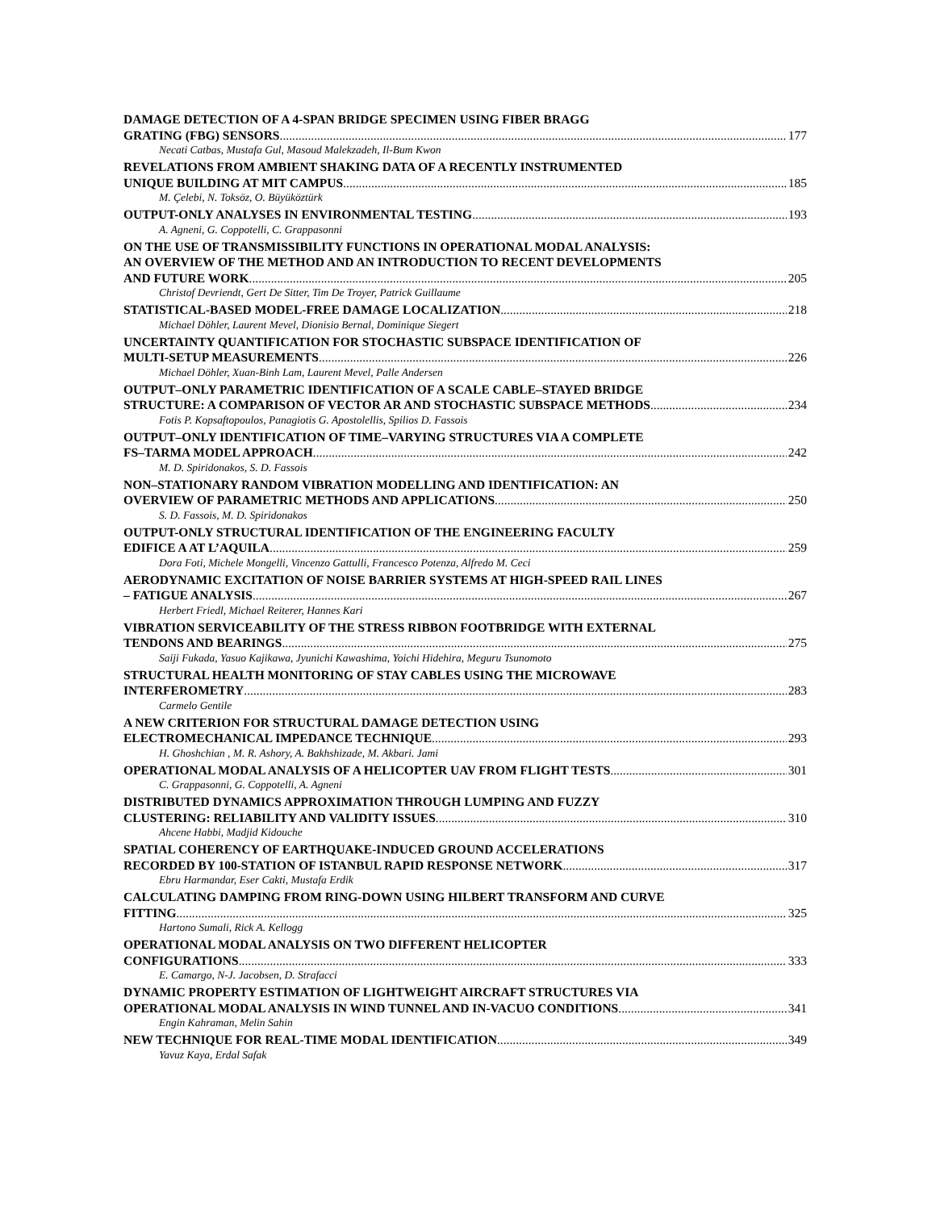DAMAGE DETECTION OF A 4-SPAN BRIDGE SPECIMEN USING FIBER BRAGG
GRATING (FBG) SENSORS 177
Necati Catbas, Mustafa Gul, Masoud Malekzadeh, Il-Bum Kwon
REVELATIONS FROM AMBIENT SHAKING DATA OF A RECENTLY INSTRUMENTED
UNIQUE BUILDING AT MIT CAMPUS 185
M. Çelebi, N. Toksöz, O. Büyüköztürk
OUTPUT-ONLY ANALYSES IN ENVIRONMENTAL TESTING 193
A. Agneni, G. Coppotelli, C. Grappasonni
ON THE USE OF TRANSMISSIBILITY FUNCTIONS IN OPERATIONAL MODAL ANALYSIS:
AN OVERVIEW OF THE METHOD AND AN INTRODUCTION TO RECENT DEVELOPMENTS
AND FUTURE WORK 205
Christof Devriendt, Gert De Sitter, Tim De Troyer, Patrick Guillaume
STATISTICAL-BASED MODEL-FREE DAMAGE LOCALIZATION 218
Michael Döhler, Laurent Mevel, Dionisio Bernal, Dominique Siegert
UNCERTAINTY QUANTIFICATION FOR STOCHASTIC SUBSPACE IDENTIFICATION OF
MULTI-SETUP MEASUREMENTS 226
Michael Döhler, Xuan-Binh Lam, Laurent Mevel, Palle Andersen
OUTPUT–ONLY PARAMETRIC IDENTIFICATION OF A SCALE CABLE–STAYED BRIDGE
STRUCTURE: A COMPARISON OF VECTOR AR AND STOCHASTIC SUBSPACE METHODS 234
Fotis P. Kopsaftopoulos, Panagiotis G. Apostolellis, Spilios D. Fassois
OUTPUT–ONLY IDENTIFICATION OF TIME–VARYING STRUCTURES VIA A COMPLETE
FS–TARMA MODEL APPROACH 242
M. D. Spiridonakos, S. D. Fassois
NON–STATIONARY RANDOM VIBRATION MODELLING AND IDENTIFICATION: AN
OVERVIEW OF PARAMETRIC METHODS AND APPLICATIONS 250
S. D. Fassois, M. D. Spiridonakos
OUTPUT-ONLY STRUCTURAL IDENTIFICATION OF THE ENGINEERING FACULTY
EDIFICE A AT L’AQUILA 259
Dora Foti, Michele Mongelli, Vincenzo Gattulli, Francesco Potenza, Alfredo M. Ceci
AERODYNAMIC EXCITATION OF NOISE BARRIER SYSTEMS AT HIGH-SPEED RAIL LINES
– FATIGUE ANALYSIS 267
Herbert Friedl, Michael Reiterer, Hannes Kari
VIBRATION SERVICEABILITY OF THE STRESS RIBBON FOOTBRIDGE WITH EXTERNAL
TENDONS AND BEARINGS 275
Saiji Fukada, Yasuo Kajikawa, Jyunichi Kawashima, Yoichi Hidehira, Meguru Tsunomoto
STRUCTURAL HEALTH MONITORING OF STAY CABLES USING THE MICROWAVE
INTERFEROMETRY 283
Carmelo Gentile
A NEW CRITERION FOR STRUCTURAL DAMAGE DETECTION USING
ELECTROMECHANICAL IMPEDANCE TECHNIQUE 293
H. Ghoshchian , M. R. Ashory, A. Bakhshizade, M. Akbari. Jami
OPERATIONAL MODAL ANALYSIS OF A HELICOPTER UAV FROM FLIGHT TESTS 301
C. Grappasonni, G. Coppotelli, A. Agneni
DISTRIBUTED DYNAMICS APPROXIMATION THROUGH LUMPING AND FUZZY
CLUSTERING: RELIABILITY AND VALIDITY ISSUES 310
Ahcene Habbi, Madjid Kidouche
SPATIAL COHERENCY OF EARTHQUAKE-INDUCED GROUND ACCELERATIONS
RECORDED BY 100-STATION OF ISTANBUL RAPID RESPONSE NETWORK 317
Ebru Harmandar, Eser Cakti, Mustafa Erdik
CALCULATING DAMPING FROM RING-DOWN USING HILBERT TRANSFORM AND CURVE
FITTING 325
Hartono Sumali, Rick A. Kellogg
OPERATIONAL MODAL ANALYSIS ON TWO DIFFERENT HELICOPTER
CONFIGURATIONS 333
E. Camargo, N-J. Jacobsen, D. Strafacci
DYNAMIC PROPERTY ESTIMATION OF LIGHTWEIGHT AIRCRAFT STRUCTURES VIA
OPERATIONAL MODAL ANALYSIS IN WIND TUNNEL AND IN-VACUO CONDITIONS 341
Engin Kahraman, Melin Sahin
NEW TECHNIQUE FOR REAL-TIME MODAL IDENTIFICATION 349
Yavuz Kaya, Erdal Safak